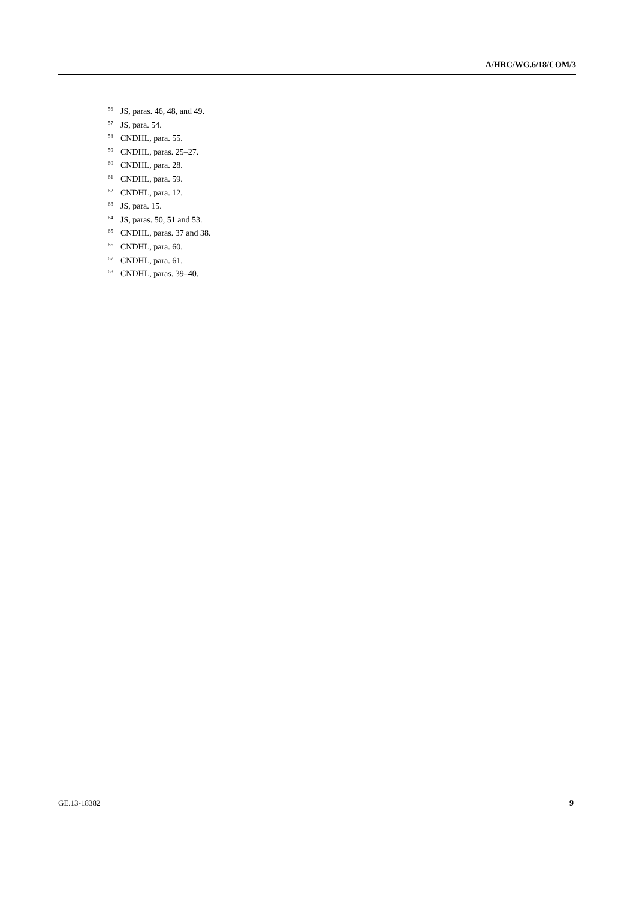A/HRC/WG.6/18/COM/3
<sup>56</sup> JS, paras. 46, 48, and 49.
<sup>57</sup> JS, para. 54.
<sup>58</sup>CNDHL, para. 55.
<sup>59</sup>CNDHL, paras. 25–27.
<sup>60</sup>CNDHL, para. 28.
<sup>61</sup>CNDHL, para. 59.
<sup>62</sup>CNDHL, para. 12.
<sup>63</sup> JS, para. 15.
<sup>64</sup> JS, paras. 50, 51 and 53.
<sup>65</sup>CNDHL, paras. 37 and 38.
<sup>66</sup>CNDHL, para. 60.
<sup>67</sup>CNDHL, para. 61.
<sup>68</sup>CNDHL, paras. 39–40.
GE.13-18382 9